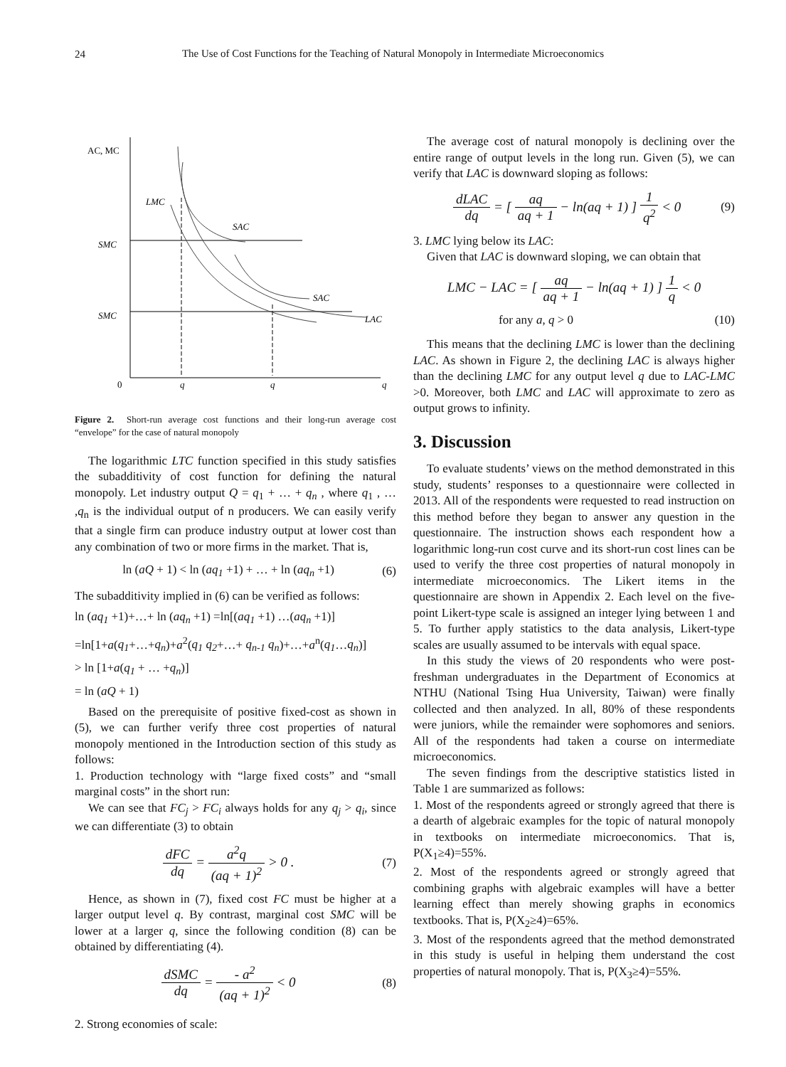24
The Use of Cost Functions for the Teaching of Natural Monopoly in Intermediate Microeconomics
AC, MC
SMC
SMC
0
q
q
q
LMC
SAC
SAC
LAC
Figure 2. Short-run average cost functions and their long-run average cost “envelope” for the case of natural monopoly
The logarithmic LTC function specified in this study satisfies the subadditivity of cost function for defining the natural monopoly. Let industry output Q = q<sub>1</sub> + … + q<sub>n</sub> , where q<sub>1</sub> , … ,q<sub>n</sub> is the individual output of n producers. We can easily verify that a single firm can produce industry output at lower cost than any combination of two or more firms in the market. That is,
ln (aQ + 1) < ln (aq<sub>1</sub> +1) + … + ln (aq<sub>n</sub> +1) (6)
The subadditivity implied in (6) can be verified as follows:
ln (aq<sub>1</sub> +1)+…+ ln (aq<sub>n</sub> +1) =ln[(aq<sub>1</sub> +1) …(aq<sub>n</sub> +1)]
=ln[1+a(q<sub>1</sub>+…+q<sub>n</sub>)+a<sup>2</sup>(q<sub>1</sub> q<sub>2</sub>+…+ q<sub>n-1</sub> q<sub>n</sub>)+…+a<sup>n</sup>(q<sub>1</sub>…q<sub>n</sub>)]
> ln [1+a(q<sub>1</sub> + … +q<sub>n</sub>)]
= ln (aQ + 1)
Based on the prerequisite of positive fixed-cost as shown in (5), we can further verify three cost properties of natural monopoly mentioned in the Introduction section of this study as follows:
1. Production technology with “large fixed costs” and “small marginal costs” in the short run:
We can see that FC<sub>j</sub> > FC<sub>i</sub> always holds for any q<sub>j</sub> > q<sub>i</sub>, since we can differentiate (3) to obtain
dFC dq = a<sup>2</sup>q (aq + 1)<sup>2</sup> > 0 . (7)
Hence, as shown in (7), fixed cost FC must be higher at a larger output level q. By contrast, marginal cost SMC will be lower at a larger q, since the following condition (8) can be obtained by differentiating (4).
dSMC dq = - a<sup>2</sup> (aq + 1)<sup>2</sup> < 0 (8)
2. Strong economies of scale:
The average cost of natural monopoly is declining over the entire range of output levels in the long run. Given (5), we can verify that LAC is downward sloping as follows:
dLAC dq = [ aq aq + 1 − ln(aq + 1) ] 1 q<sup>2</sup> < 0 (9)
3. LMC lying below its LAC:
Given that LAC is downward sloping, we can obtain that
LMC − LAC = [ aq aq + 1 − ln(aq + 1) ] 1 q < 0
for any a, q > 0 (10)
This means that the declining LMC is lower than the declining LAC. As shown in Figure 2, the declining LAC is always higher than the declining LMC for any output level q due to LAC-LMC >0. Moreover, both LMC and LAC will approximate to zero as output grows to infinity.
3. Discussion
To evaluate students’ views on the method demonstrated in this study, students’ responses to a questionnaire were collected in 2013. All of the respondents were requested to read instruction on this method before they began to answer any question in the questionnaire. The instruction shows each respondent how a logarithmic long-run cost curve and its short-run cost lines can be used to verify the three cost properties of natural monopoly in intermediate microeconomics. The Likert items in the questionnaire are shown in Appendix 2. Each level on the five-point Likert-type scale is assigned an integer lying between 1 and 5. To further apply statistics to the data analysis, Likert-type scales are usually assumed to be intervals with equal space.
In this study the views of 20 respondents who were post-freshman undergraduates in the Department of Economics at NTHU (National Tsing Hua University, Taiwan) were finally collected and then analyzed. In all, 80% of these respondents were juniors, while the remainder were sophomores and seniors. All of the respondents had taken a course on intermediate microeconomics.
The seven findings from the descriptive statistics listed in Table 1 are summarized as follows:
1. Most of the respondents agreed or strongly agreed that there is a dearth of algebraic examples for the topic of natural monopoly in textbooks on intermediate microeconomics. That is, P(X<sub>1</sub>≥4)=55%.
2. Most of the respondents agreed or strongly agreed that combining graphs with algebraic examples will have a better learning effect than merely showing graphs in economics textbooks. That is, P(X<sub>2</sub>≥4)=65%.
3. Most of the respondents agreed that the method demonstrated in this study is useful in helping them understand the cost properties of natural monopoly. That is, P(X<sub>3</sub>≥4)=55%.